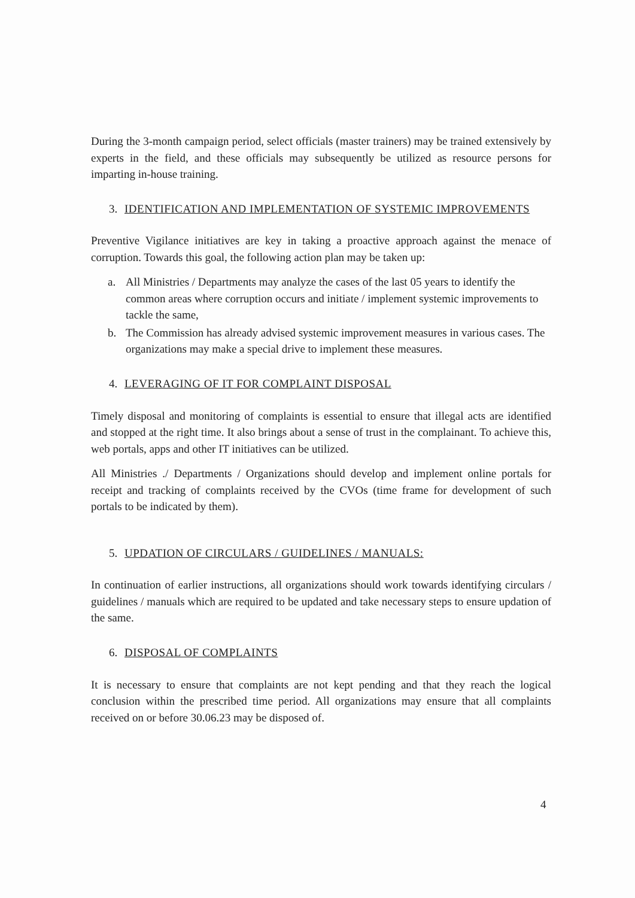During the 3-month campaign period, select officials (master trainers) may be trained extensively by experts in the field, and these officials may subsequently be utilized as resource persons for imparting in-house training.
3. IDENTIFICATION AND IMPLEMENTATION OF SYSTEMIC IMPROVEMENTS
Preventive Vigilance initiatives are key in taking a proactive approach against the menace of corruption. Towards this goal, the following action plan may be taken up:
a. All Ministries / Departments may analyze the cases of the last 05 years to identify the common areas where corruption occurs and initiate / implement systemic improvements to tackle the same,
b. The Commission has already advised systemic improvement measures in various cases. The organizations may make a special drive to implement these measures.
4. LEVERAGING OF IT FOR COMPLAINT DISPOSAL
Timely disposal and monitoring of complaints is essential to ensure that illegal acts are identified and stopped at the right time. It also brings about a sense of trust in the complainant. To achieve this, web portals, apps and other IT initiatives can be utilized.
All Ministries ./ Departments / Organizations should develop and implement online portals for receipt and tracking of complaints received by the CVOs (time frame for development of such portals to be indicated by them).
5. UPDATION OF CIRCULARS / GUIDELINES / MANUALS:
In continuation of earlier instructions, all organizations should work towards identifying circulars / guidelines / manuals which are required to be updated and take necessary steps to ensure updation of the same.
6. DISPOSAL OF COMPLAINTS
It is necessary to ensure that complaints are not kept pending and that they reach the logical conclusion within the prescribed time period. All organizations may ensure that all complaints received on or before 30.06.23 may be disposed of.
4